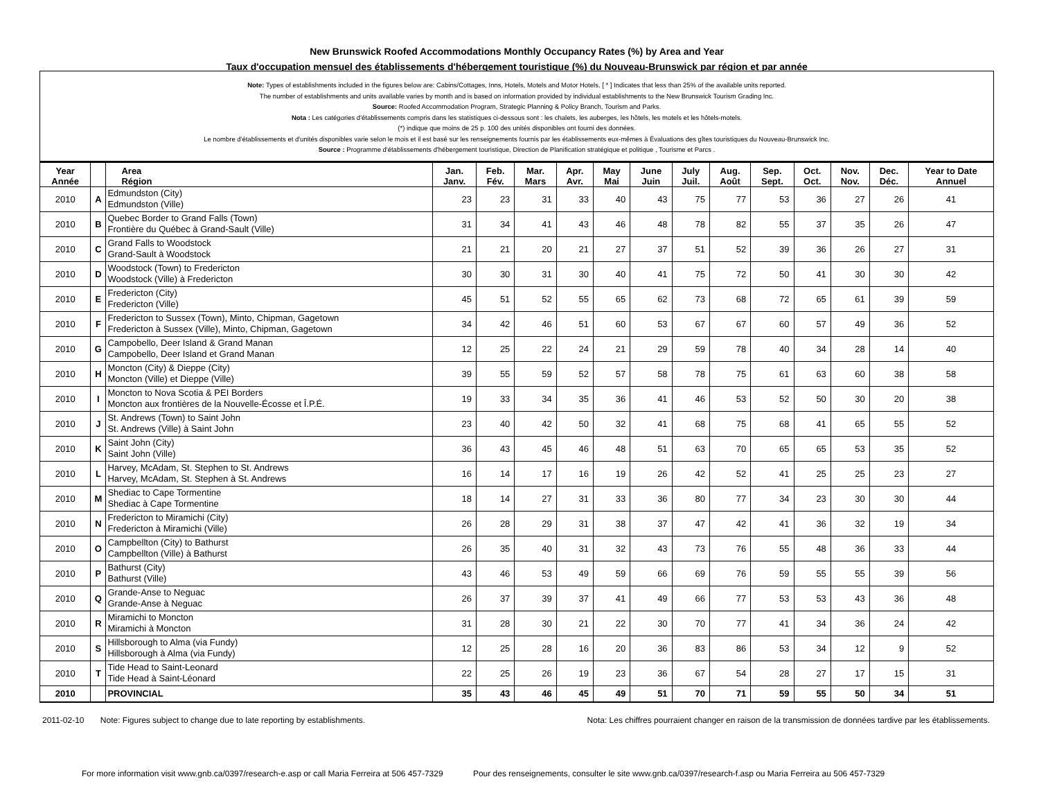New Brunswick Roofed Accommodations Monthly Occupancy Rates (%) by Area and Year
Taux d'occupation mensuel des établissements d'hébergement touristique (%) du Nouveau-Brunswick par région et par année
Note: Types of establishments included in the figures below are: Cabins/Cottages, Inns, Hotels, Motels and Motor Hotels. [ * ] Indicates that less than 25% of the available units reported.
The number of establishments and units available varies by month and is based on information provided by individual establishments to the New Brunswick Tourism Grading Inc.
Source: Roofed Accommodation Program, Strategic Planning & Policy Branch, Tourism and Parks.
Nota : Les catégories d'établissements compris dans les statistiques ci-dessous sont : les chalets, les auberges, les hôtels, les motels et les hôtels-motels.
(*) indique que moins de 25 p. 100 des unités disponibles ont fourni des données.
Le nombre d'établissements et d'unités disponibles varie selon le mois et il est basé sur les renseignements fournis par les établissements eux-mêmes à Évaluations des gîtes touristiques du Nouveau-Brunswick Inc.
Source : Programme d'établissements d'hébergement touristique, Direction de Planification stratégique et politique , Tourisme et Parcs .
| Year Année | | Area Région | Jan. Janv. | Feb. Fév. | Mar. Mars | Apr. Avr. | May Mai | June Juin | July Juil. | Aug. Août | Sep. Sept. | Oct. Oct. | Nov. Nov. | Dec. Déc. | Year to Date Annuel |
| --- | --- | --- | --- | --- | --- | --- | --- | --- | --- | --- | --- | --- | --- | --- | --- |
| 2010 | A | Edmundston (City) Edmundston (Ville) | 23 | 23 | 31 | 33 | 40 | 43 | 75 | 77 | 53 | 36 | 27 | 26 | 41 |
| 2010 | B | Quebec Border to Grand Falls (Town) Frontière du Québec à Grand-Sault (Ville) | 31 | 34 | 41 | 43 | 46 | 48 | 78 | 82 | 55 | 37 | 35 | 26 | 47 |
| 2010 | C | Grand Falls to Woodstock Grand-Sault à Woodstock | 21 | 21 | 20 | 21 | 27 | 37 | 51 | 52 | 39 | 36 | 26 | 27 | 31 |
| 2010 | D | Woodstock (Town) to Fredericton Woodstock (Ville) à Fredericton | 30 | 30 | 31 | 30 | 40 | 41 | 75 | 72 | 50 | 41 | 30 | 30 | 42 |
| 2010 | E | Fredericton (City) Fredericton (Ville) | 45 | 51 | 52 | 55 | 65 | 62 | 73 | 68 | 72 | 65 | 61 | 39 | 59 |
| 2010 | F | Fredericton to Sussex (Town), Minto, Chipman, Gagetown Fredericton à Sussex (Ville), Minto, Chipman, Gagetown | 34 | 42 | 46 | 51 | 60 | 53 | 67 | 67 | 60 | 57 | 49 | 36 | 52 |
| 2010 | G | Campobello, Deer Island & Grand Manan Campobello, Deer Island et Grand Manan | 12 | 25 | 22 | 24 | 21 | 29 | 59 | 78 | 40 | 34 | 28 | 14 | 40 |
| 2010 | H | Moncton (City) & Dieppe (City) Moncton (Ville) et Dieppe (Ville) | 39 | 55 | 59 | 52 | 57 | 58 | 78 | 75 | 61 | 63 | 60 | 38 | 58 |
| 2010 | I | Moncton to Nova Scotia & PEI Borders Moncton aux frontières de la Nouvelle-Écosse et Î.P.É. | 19 | 33 | 34 | 35 | 36 | 41 | 46 | 53 | 52 | 50 | 30 | 20 | 38 |
| 2010 | J | St. Andrews (Town) to Saint John St. Andrews (Ville) à Saint John | 23 | 40 | 42 | 50 | 32 | 41 | 68 | 75 | 68 | 41 | 65 | 55 | 52 |
| 2010 | K | Saint John (City) Saint John (Ville) | 36 | 43 | 45 | 46 | 48 | 51 | 63 | 70 | 65 | 65 | 53 | 35 | 52 |
| 2010 | L | Harvey, McAdam, St. Stephen to St. Andrews Harvey, McAdam, St. Stephen à St. Andrews | 16 | 14 | 17 | 16 | 19 | 26 | 42 | 52 | 41 | 25 | 25 | 23 | 27 |
| 2010 | M | Shediac to Cape Tormentine Shediac à Cape Tormentine | 18 | 14 | 27 | 31 | 33 | 36 | 80 | 77 | 34 | 23 | 30 | 30 | 44 |
| 2010 | N | Fredericton to Miramichi (City) Fredericton à Miramichi (Ville) | 26 | 28 | 29 | 31 | 38 | 37 | 47 | 42 | 41 | 36 | 32 | 19 | 34 |
| 2010 | O | Campbellton (City) to Bathurst Campbellton (Ville) à Bathurst | 26 | 35 | 40 | 31 | 32 | 43 | 73 | 76 | 55 | 48 | 36 | 33 | 44 |
| 2010 | P | Bathurst (City) Bathurst (Ville) | 43 | 46 | 53 | 49 | 59 | 66 | 69 | 76 | 59 | 55 | 55 | 39 | 56 |
| 2010 | Q | Grande-Anse to Neguac Grande-Anse à Neguac | 26 | 37 | 39 | 37 | 41 | 49 | 66 | 77 | 53 | 53 | 43 | 36 | 48 |
| 2010 | R | Miramichi to Moncton Miramichi à Moncton | 31 | 28 | 30 | 21 | 22 | 30 | 70 | 77 | 41 | 34 | 36 | 24 | 42 |
| 2010 | S | Hillsborough to Alma (via Fundy) Hillsborough à Alma (via Fundy) | 12 | 25 | 28 | 16 | 20 | 36 | 83 | 86 | 53 | 34 | 12 | 9 | 52 |
| 2010 | T | Tide Head to Saint-Leonard Tide Head à Saint-Léonard | 22 | 25 | 26 | 19 | 23 | 36 | 67 | 54 | 28 | 27 | 17 | 15 | 31 |
| 2010 | | PROVINCIAL | 35 | 43 | 46 | 45 | 49 | 51 | 70 | 71 | 59 | 55 | 50 | 34 | 51 |
2011-02-10 Note: Figures subject to change due to late reporting by establishments. Nota: Les chiffres pourraient changer en raison de la transmission de données tardive par les établissements.
For more information visit www.gnb.ca/0397/research-e.asp or call Maria Ferreira at 506 457-7329 Pour des renseignements, consulter le site www.gnb.ca/0397/research-f.asp ou Maria Ferreira au 506 457-7329